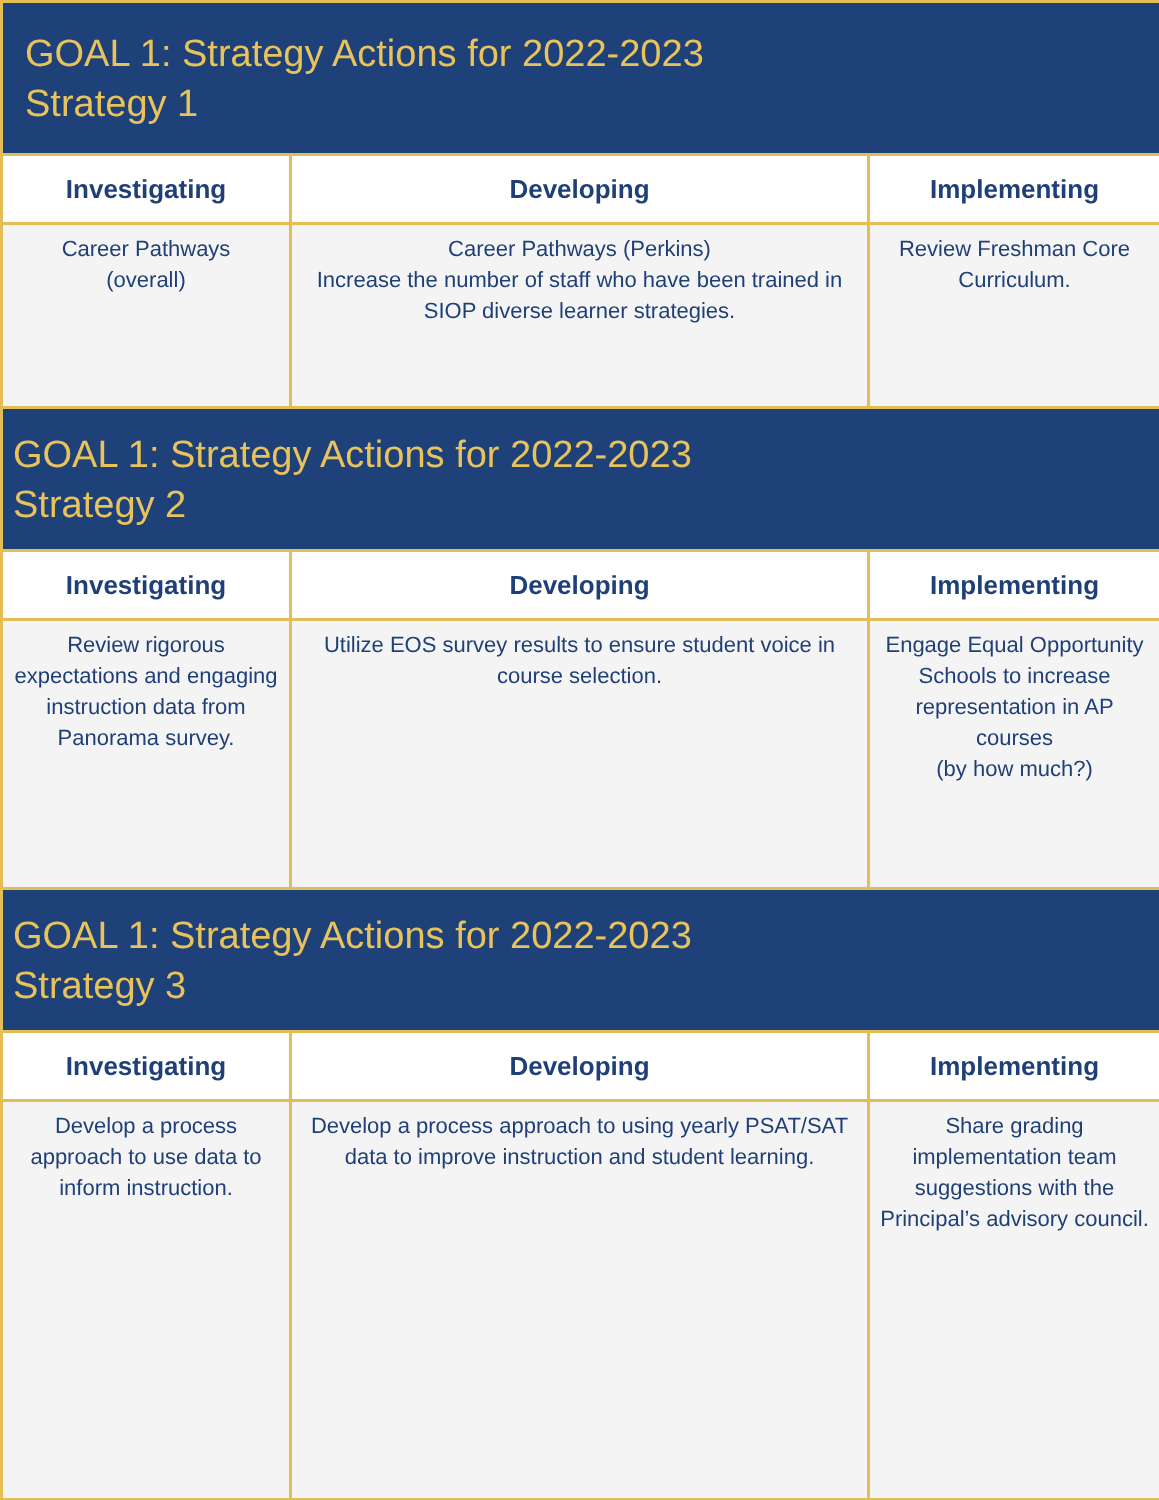| GOAL 1: Strategy Actions for 2022-2023 Strategy 1 | | |
| --- | --- | --- |
| Investigating | Developing | Implementing |
| Career Pathways (overall) | Career Pathways (Perkins) Increase the number of staff who have been trained in SIOP diverse learner strategies. | Review Freshman Core Curriculum. |
| GOAL 1: Strategy Actions for 2022-2023 Strategy 2 | | |
| Investigating | Developing | Implementing |
| Review rigorous expectations and engaging instruction data from Panorama survey. | Utilize EOS survey results to ensure student voice in course selection. | Engage Equal Opportunity Schools to increase representation in AP courses (by how much?) |
| GOAL 1: Strategy Actions for 2022-2023 Strategy 3 | | |
| Investigating | Developing | Implementing |
| Develop a process approach to use data to inform instruction. | Develop a process approach to using yearly PSAT/SAT data to improve instruction and student learning. | Share grading implementation team suggestions with the Principal’s advisory council. |